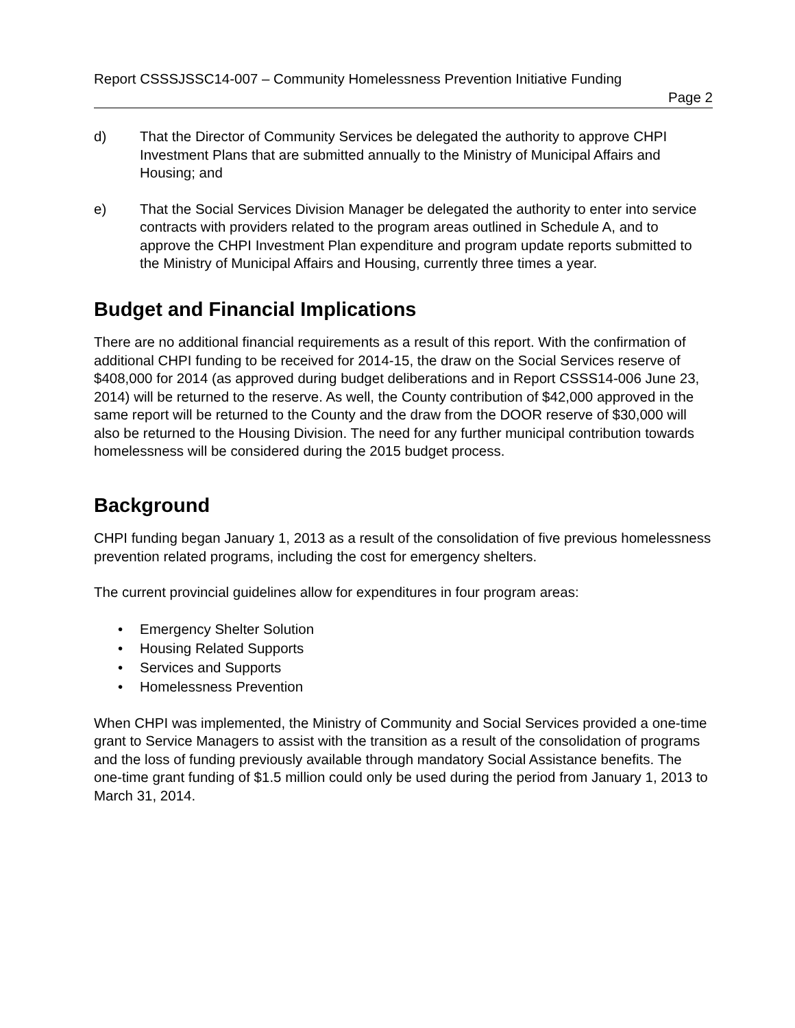Report CSSSJSSC14-007 – Community Homelessness Prevention Initiative Funding
Page 2
d) That the Director of Community Services be delegated the authority to approve CHPI Investment Plans that are submitted annually to the Ministry of Municipal Affairs and Housing; and
e) That the Social Services Division Manager be delegated the authority to enter into service contracts with providers related to the program areas outlined in Schedule A, and to approve the CHPI Investment Plan expenditure and program update reports submitted to the Ministry of Municipal Affairs and Housing, currently three times a year.
Budget and Financial Implications
There are no additional financial requirements as a result of this report. With the confirmation of additional CHPI funding to be received for 2014-15, the draw on the Social Services reserve of $408,000 for 2014 (as approved during budget deliberations and in Report CSSS14-006 June 23, 2014) will be returned to the reserve. As well, the County contribution of $42,000 approved in the same report will be returned to the County and the draw from the DOOR reserve of $30,000 will also be returned to the Housing Division. The need for any further municipal contribution towards homelessness will be considered during the 2015 budget process.
Background
CHPI funding began January 1, 2013 as a result of the consolidation of five previous homelessness prevention related programs, including the cost for emergency shelters.
The current provincial guidelines allow for expenditures in four program areas:
• Emergency Shelter Solution
• Housing Related Supports
• Services and Supports
• Homelessness Prevention
When CHPI was implemented, the Ministry of Community and Social Services provided a one-time grant to Service Managers to assist with the transition as a result of the consolidation of programs and the loss of funding previously available through mandatory Social Assistance benefits. The one-time grant funding of $1.5 million could only be used during the period from January 1, 2013 to March 31, 2014.